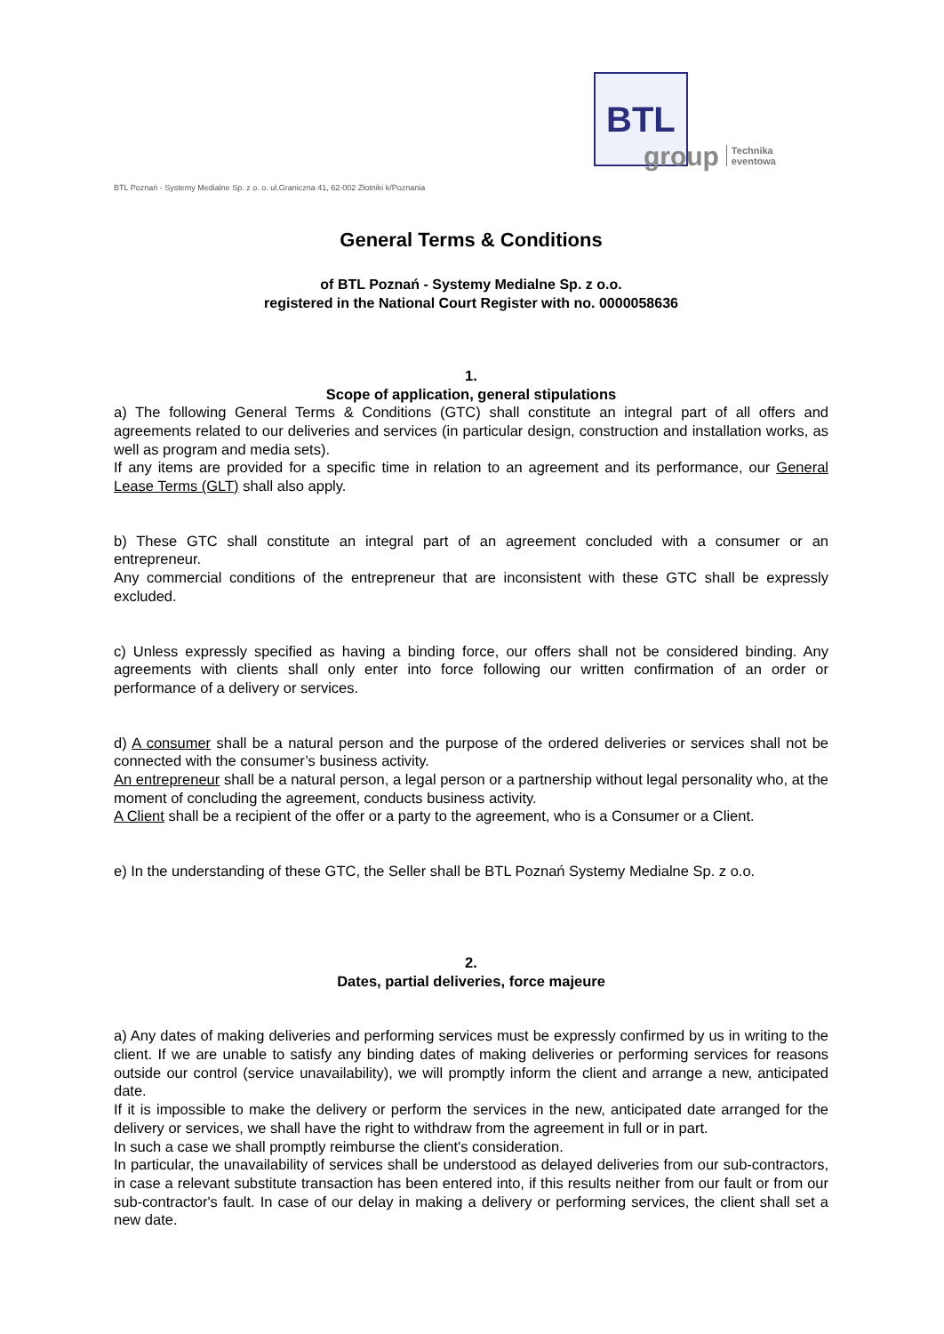BTL
group
Technika
eventowa
BTL Poznań - Systemy Medialne Sp. z o. o. ul.Graniczna 41, 62-002 Złotniki k/Poznania
General Terms & Conditions
of BTL Poznań - Systemy Medialne Sp. z o.o.
registered in the National Court Register with no. 0000058636
1.
Scope of application, general stipulations
a) The following General Terms & Conditions (GTC) shall constitute an integral part of all offers and agreements related to our deliveries and services (in particular design, construction and installation works, as well as program and media sets).
If any items are provided for a specific time in relation to an agreement and its performance, our General Lease Terms (GLT) shall also apply.
b) These GTC shall constitute an integral part of an agreement concluded with a consumer or an entrepreneur.
Any commercial conditions of the entrepreneur that are inconsistent with these GTC shall be expressly excluded.
c) Unless expressly specified as having a binding force, our offers shall not be considered binding. Any agreements with clients shall only enter into force following our written confirmation of an order or performance of a delivery or services.
d) A consumer shall be a natural person and the purpose of the ordered deliveries or services shall not be connected with the consumer’s business activity.
An entrepreneur shall be a natural person, a legal person or a partnership without legal personality who, at the moment of concluding the agreement, conducts business activity.
A Client shall be a recipient of the offer or a party to the agreement, who is a Consumer or a Client.
e) In the understanding of these GTC, the Seller shall be BTL Poznań Systemy Medialne Sp. z o.o.
2.
Dates, partial deliveries, force majeure
a) Any dates of making deliveries and performing services must be expressly confirmed by us in writing to the client. If we are unable to satisfy any binding dates of making deliveries or performing services for reasons outside our control (service unavailability), we will promptly inform the client and arrange a new, anticipated date.
If it is impossible to make the delivery or perform the services in the new, anticipated date arranged for the delivery or services, we shall have the right to withdraw from the agreement in full or in part.
In such a case we shall promptly reimburse the client's consideration.
In particular, the unavailability of services shall be understood as delayed deliveries from our sub-contractors, in case a relevant substitute transaction has been entered into, if this results neither from our fault or from our sub-contractor's fault. In case of our delay in making a delivery or performing services, the client shall set a new date.